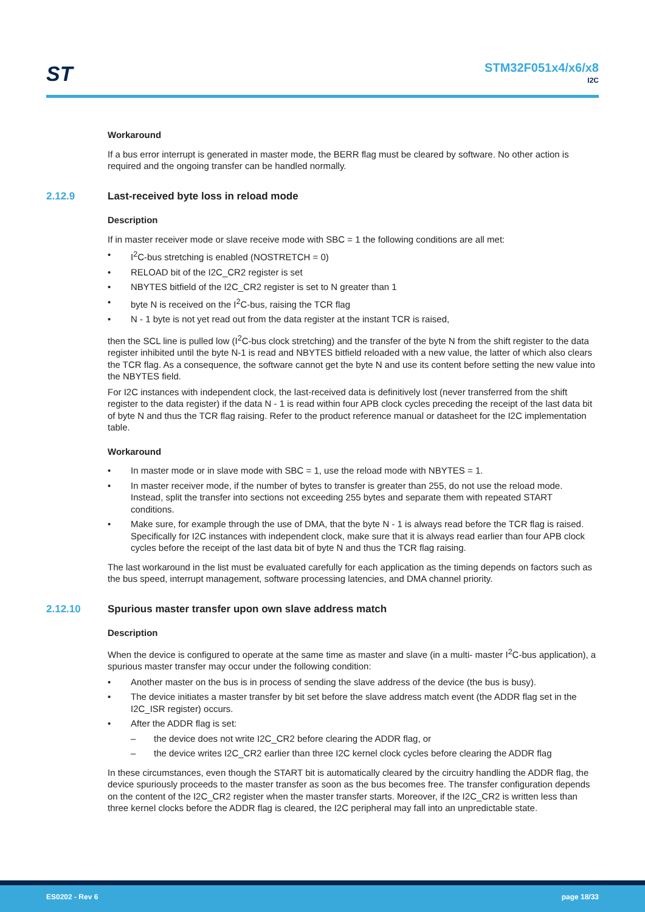ST
STM32F051x4/x6/x8
I2C
Workaround
If a bus error interrupt is generated in master mode, the BERR flag must be cleared by software. No other action is required and the ongoing transfer can be handled normally.
2.12.9 Last-received byte loss in reload mode
Description
If in master receiver mode or slave receive mode with SBC = 1 the following conditions are all met:
I<sup>2</sup>C-bus stretching is enabled (NOSTRETCH = 0)
RELOAD bit of the I2C_CR2 register is set
NBYTES bitfield of the I2C_CR2 register is set to N greater than 1
byte N is received on the I<sup>2</sup>C-bus, raising the TCR flag
N - 1 byte is not yet read out from the data register at the instant TCR is raised,
then the SCL line is pulled low (I<sup>2</sup>C-bus clock stretching) and the transfer of the byte N from the shift register to the data register inhibited until the byte N-1 is read and NBYTES bitfield reloaded with a new value, the latter of which also clears the TCR flag. As a consequence, the software cannot get the byte N and use its content before setting the new value into the NBYTES field.
For I2C instances with independent clock, the last-received data is definitively lost (never transferred from the shift register to the data register) if the data N - 1 is read within four APB clock cycles preceding the receipt of the last data bit of byte N and thus the TCR flag raising. Refer to the product reference manual or datasheet for the I2C implementation table.
Workaround
In master mode or in slave mode with SBC = 1, use the reload mode with NBYTES = 1.
In master receiver mode, if the number of bytes to transfer is greater than 255, do not use the reload mode. Instead, split the transfer into sections not exceeding 255 bytes and separate them with repeated START conditions.
Make sure, for example through the use of DMA, that the byte N - 1 is always read before the TCR flag is raised. Specifically for I2C instances with independent clock, make sure that it is always read earlier than four APB clock cycles before the receipt of the last data bit of byte N and thus the TCR flag raising.
The last workaround in the list must be evaluated carefully for each application as the timing depends on factors such as the bus speed, interrupt management, software processing latencies, and DMA channel priority.
2.12.10 Spurious master transfer upon own slave address match
Description
When the device is configured to operate at the same time as master and slave (in a multi- master I<sup>2</sup>C-bus application), a spurious master transfer may occur under the following condition:
Another master on the bus is in process of sending the slave address of the device (the bus is busy).
The device initiates a master transfer by bit set before the slave address match event (the ADDR flag set in the I2C_ISR register) occurs.
After the ADDR flag is set:
the device does not write I2C_CR2 before clearing the ADDR flag, or
the device writes I2C_CR2 earlier than three I2C kernel clock cycles before clearing the ADDR flag
In these circumstances, even though the START bit is automatically cleared by the circuitry handling the ADDR flag, the device spuriously proceeds to the master transfer as soon as the bus becomes free. The transfer configuration depends on the content of the I2C_CR2 register when the master transfer starts. Moreover, if the I2C_CR2 is written less than three kernel clocks before the ADDR flag is cleared, the I2C peripheral may fall into an unpredictable state.
ES0202 - Rev 6 page 18/33